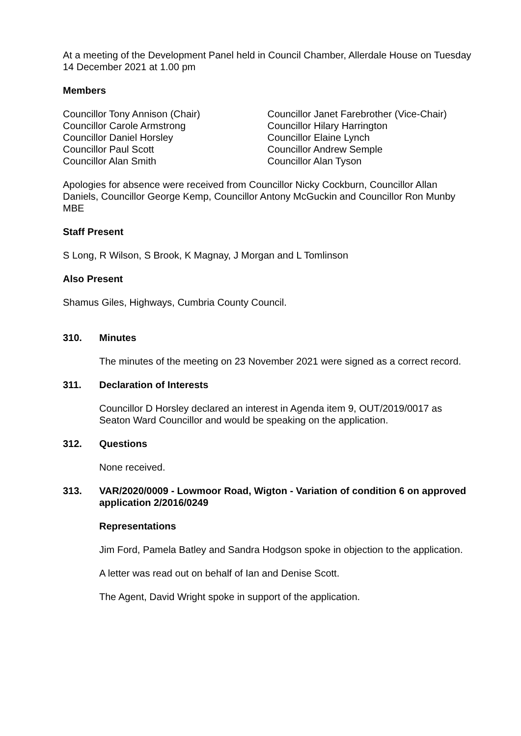At a meeting of the Development Panel held in Council Chamber, Allerdale House on Tuesday 14 December 2021 at 1.00 pm
Members
Councillor Tony Annison (Chair)
Councillor Carole Armstrong
Councillor Daniel Horsley
Councillor Paul Scott
Councillor Alan Smith
Councillor Janet Farebrother (Vice-Chair)
Councillor Hilary Harrington
Councillor Elaine Lynch
Councillor Andrew Semple
Councillor Alan Tyson
Apologies for absence were received from Councillor Nicky Cockburn, Councillor Allan Daniels, Councillor George Kemp, Councillor Antony McGuckin and Councillor Ron Munby MBE
Staff Present
S Long, R Wilson, S Brook, K Magnay, J Morgan and L Tomlinson
Also Present
Shamus Giles, Highways, Cumbria County Council.
310. Minutes
The minutes of the meeting on 23 November 2021 were signed as a correct record.
311. Declaration of Interests
Councillor D Horsley declared an interest in Agenda item 9, OUT/2019/0017 as Seaton Ward Councillor and would be speaking on the application.
312. Questions
None received.
313. VAR/2020/0009 - Lowmoor Road, Wigton - Variation of condition 6 on approved application 2/2016/0249
Representations
Jim Ford, Pamela Batley and Sandra Hodgson spoke in objection to the application.
A letter was read out on behalf of Ian and Denise Scott.
The Agent, David Wright spoke in support of the application.